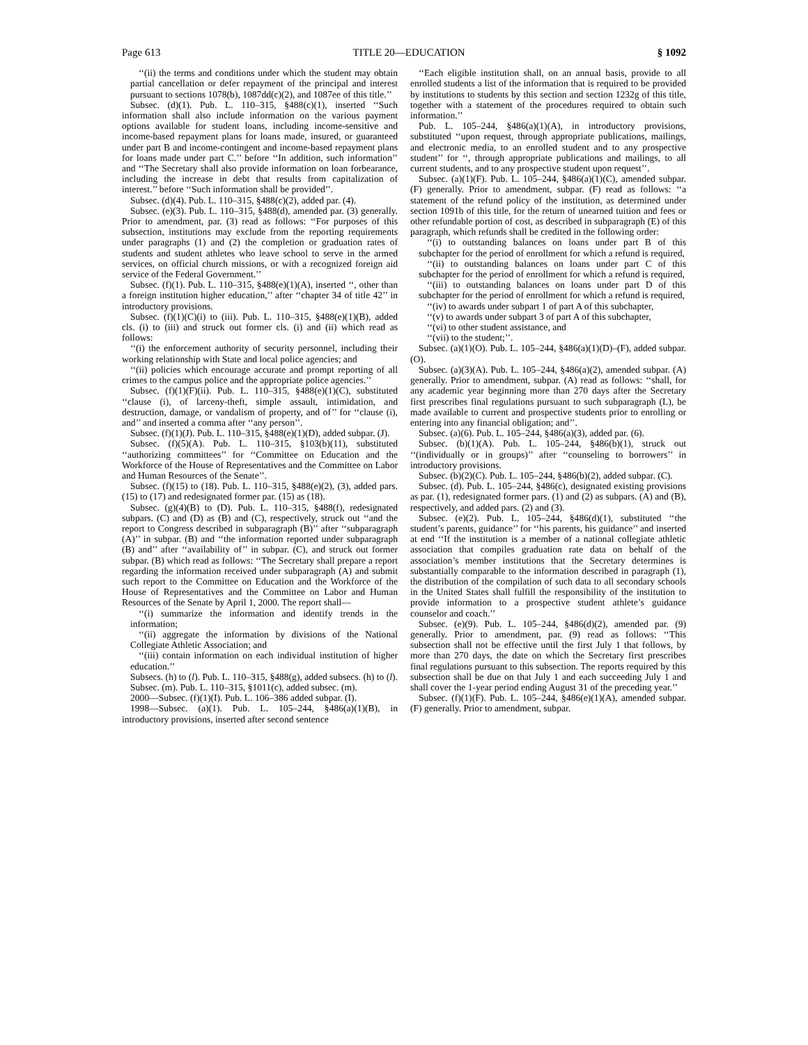Page 613 TITLE 20—EDUCATION § 1092
‘‘(ii) the terms and conditions under which the student may obtain partial cancellation or defer repayment of the principal and interest pursuant to sections 1078(b), 1087dd(c)(2), and 1087ee of this title.’’
Subsec. (d)(1). Pub. L. 110–315, §488(c)(1), inserted ‘‘Such information shall also include information on the various payment options available for student loans, including income-sensitive and income-based repayment plans for loans made, insured, or guaranteed under part B and income-contingent and income-based repayment plans for loans made under part C.’’ before ‘‘In addition, such information’’ and ‘‘The Secretary shall also provide information on loan forbearance, including the increase in debt that results from capitalization of interest.’’ before ‘‘Such information shall be provided’’.
Subsec. (d)(4). Pub. L. 110–315, §488(c)(2), added par. (4).
Subsec. (e)(3). Pub. L. 110–315, §488(d), amended par. (3) generally. Prior to amendment, par. (3) read as follows: ‘‘For purposes of this subsection, institutions may exclude from the reporting requirements under paragraphs (1) and (2) the completion or graduation rates of students and student athletes who leave school to serve in the armed services, on official church missions, or with a recognized foreign aid service of the Federal Government.’’
Subsec. (f)(1). Pub. L. 110–315, §488(e)(1)(A), inserted ‘‘, other than a foreign institution higher education,’’ after ‘‘chapter 34 of title 42’’ in introductory provisions.
Subsec. (f)(1)(C)(i) to (iii). Pub. L. 110–315, §488(e)(1)(B), added cls. (i) to (iii) and struck out former cls. (i) and (ii) which read as follows:
‘‘(i) the enforcement authority of security personnel, including their working relationship with State and local police agencies; and
‘‘(ii) policies which encourage accurate and prompt reporting of all crimes to the campus police and the appropriate police agencies.’’
Subsec. (f)(1)(F)(ii). Pub. L. 110–315, §488(e)(1)(C), substituted ‘‘clause (i), of larceny-theft, simple assault, intimidation, and destruction, damage, or vandalism of property, and of’’ for ‘‘clause (i), and’’ and inserted a comma after ‘‘any person’’.
Subsec. (f)(1)(J). Pub. L. 110–315, §488(e)(1)(D), added subpar. (J).
Subsec. (f)(5)(A). Pub. L. 110–315, §103(b)(11), substituted ‘‘authorizing committees’’ for ‘‘Committee on Education and the Workforce of the House of Representatives and the Committee on Labor and Human Resources of the Senate’’.
Subsec. (f)(15) to (18). Pub. L. 110–315, §488(e)(2), (3), added pars. (15) to (17) and redesignated former par. (15) as (18).
Subsec. (g)(4)(B) to (D). Pub. L. 110–315, §488(f), redesignated subpars. (C) and (D) as (B) and (C), respectively, struck out ‘‘and the report to Congress described in subparagraph (B)’’ after ‘‘subparagraph (A)’’ in subpar. (B) and ‘‘the information reported under subparagraph (B) and’’ after ‘‘availability of’’ in subpar. (C), and struck out former subpar. (B) which read as follows: ‘‘The Secretary shall prepare a report regarding the information received under subparagraph (A) and submit such report to the Committee on Education and the Workforce of the House of Representatives and the Committee on Labor and Human Resources of the Senate by April 1, 2000. The report shall—
‘‘(i) summarize the information and identify trends in the information;
‘‘(ii) aggregate the information by divisions of the National Collegiate Athletic Association; and
‘‘(iii) contain information on each individual institution of higher education.’’
Subsecs. (h) to (l). Pub. L. 110–315, §488(g), added subsecs. (h) to (l).
Subsec. (m). Pub. L. 110–315, §1011(c), added subsec. (m).
2000—Subsec. (f)(1)(I). Pub. L. 106–386 added subpar. (I).
1998—Subsec. (a)(1). Pub. L. 105–244, §486(a)(1)(B), in introductory provisions, inserted after second sentence
‘‘Each eligible institution shall, on an annual basis, provide to all enrolled students a list of the information that is required to be provided by institutions to students by this section and section 1232g of this title, together with a statement of the procedures required to obtain such information.’’
Pub. L. 105–244, §486(a)(1)(A), in introductory provisions, substituted ‘‘upon request, through appropriate publications, mailings, and electronic media, to an enrolled student and to any prospective student’’ for ‘‘, through appropriate publications and mailings, to all current students, and to any prospective student upon request’’.
Subsec. (a)(1)(F). Pub. L. 105–244, §486(a)(1)(C), amended subpar. (F) generally. Prior to amendment, subpar. (F) read as follows: ‘‘a statement of the refund policy of the institution, as determined under section 1091b of this title, for the return of unearned tuition and fees or other refundable portion of cost, as described in subparagraph (E) of this paragraph, which refunds shall be credited in the following order:
‘‘(i) to outstanding balances on loans under part B of this subchapter for the period of enrollment for which a refund is required,
‘‘(ii) to outstanding balances on loans under part C of this subchapter for the period of enrollment for which a refund is required,
‘‘(iii) to outstanding balances on loans under part D of this subchapter for the period of enrollment for which a refund is required,
‘‘(iv) to awards under subpart 1 of part A of this subchapter,
‘‘(v) to awards under subpart 3 of part A of this subchapter,
‘‘(vi) to other student assistance, and
‘‘(vii) to the student;’’.
Subsec. (a)(1)(O). Pub. L. 105–244, §486(a)(1)(D)–(F), added subpar. (O).
Subsec. (a)(3)(A). Pub. L. 105–244, §486(a)(2), amended subpar. (A) generally. Prior to amendment, subpar. (A) read as follows: ‘‘shall, for any academic year beginning more than 270 days after the Secretary first prescribes final regulations pursuant to such subparagraph (L), be made available to current and prospective students prior to enrolling or entering into any financial obligation; and’’.
Subsec. (a)(6). Pub. L. 105–244, §486(a)(3), added par. (6).
Subsec. (b)(1)(A). Pub. L. 105–244, §486(b)(1), struck out ‘‘(individually or in groups)’’ after ‘‘counseling to borrowers’’ in introductory provisions.
Subsec. (b)(2)(C). Pub. L. 105–244, §486(b)(2), added subpar. (C).
Subsec. (d). Pub. L. 105–244, §486(c), designated existing provisions as par. (1), redesignated former pars. (1) and (2) as subpars. (A) and (B), respectively, and added pars. (2) and (3).
Subsec. (e)(2). Pub. L. 105–244, §486(d)(1), substituted ‘‘the student’s parents, guidance’’ for ‘‘his parents, his guidance’’ and inserted at end ‘‘If the institution is a member of a national collegiate athletic association that compiles graduation rate data on behalf of the association’s member institutions that the Secretary determines is substantially comparable to the information described in paragraph (1), the distribution of the compilation of such data to all secondary schools in the United States shall fulfill the responsibility of the institution to provide information to a prospective student athlete’s guidance counselor and coach.’’
Subsec. (e)(9). Pub. L. 105–244, §486(d)(2), amended par. (9) generally. Prior to amendment, par. (9) read as follows: ‘‘This subsection shall not be effective until the first July 1 that follows, by more than 270 days, the date on which the Secretary first prescribes final regulations pursuant to this subsection. The reports required by this subsection shall be due on that July 1 and each succeeding July 1 and shall cover the 1-year period ending August 31 of the preceding year.’’
Subsec. (f)(1)(F). Pub. L. 105–244, §486(e)(1)(A), amended subpar. (F) generally. Prior to amendment, subpar.